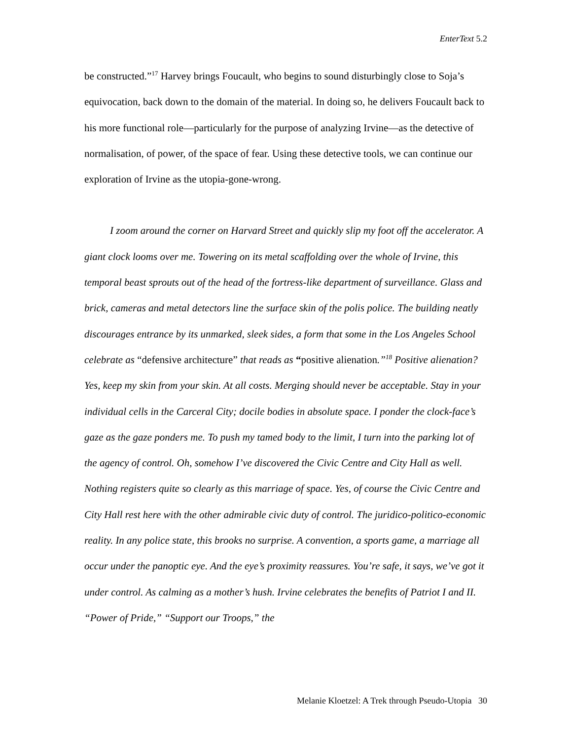EnterText 5.2
be constructed.”<sup>17</sup> Harvey brings Foucault, who begins to sound disturbingly close to Soja’s equivocation, back down to the domain of the material. In doing so, he delivers Foucault back to his more functional role—particularly for the purpose of analyzing Irvine—as the detective of normalisation, of power, of the space of fear. Using these detective tools, we can continue our exploration of Irvine as the utopia-gone-wrong.
I zoom around the corner on Harvard Street and quickly slip my foot off the accelerator. A giant clock looms over me. Towering on its metal scaffolding over the whole of Irvine, this temporal beast sprouts out of the head of the fortress-like department of surveillance. Glass and brick, cameras and metal detectors line the surface skin of the polis police. The building neatly discourages entrance by its unmarked, sleek sides, a form that some in the Los Angeles School celebrate as “defensive architecture” that reads as “positive alienation.”<sup>18</sup> Positive alienation? Yes, keep my skin from your skin. At all costs. Merging should never be acceptable. Stay in your individual cells in the Carceral City; docile bodies in absolute space. I ponder the clock-face’s gaze as the gaze ponders me. To push my tamed body to the limit, I turn into the parking lot of the agency of control. Oh, somehow I’ve discovered the Civic Centre and City Hall as well. Nothing registers quite so clearly as this marriage of space. Yes, of course the Civic Centre and City Hall rest here with the other admirable civic duty of control. The juridico-politico-economic reality. In any police state, this brooks no surprise. A convention, a sports game, a marriage all occur under the panoptic eye. And the eye’s proximity reassures. You’re safe, it says, we’ve got it under control. As calming as a mother’s hush. Irvine celebrates the benefits of Patriot I and II. “Power of Pride,” “Support our Troops,” the
Melanie Kloetzel: A Trek through Pseudo-Utopia 30